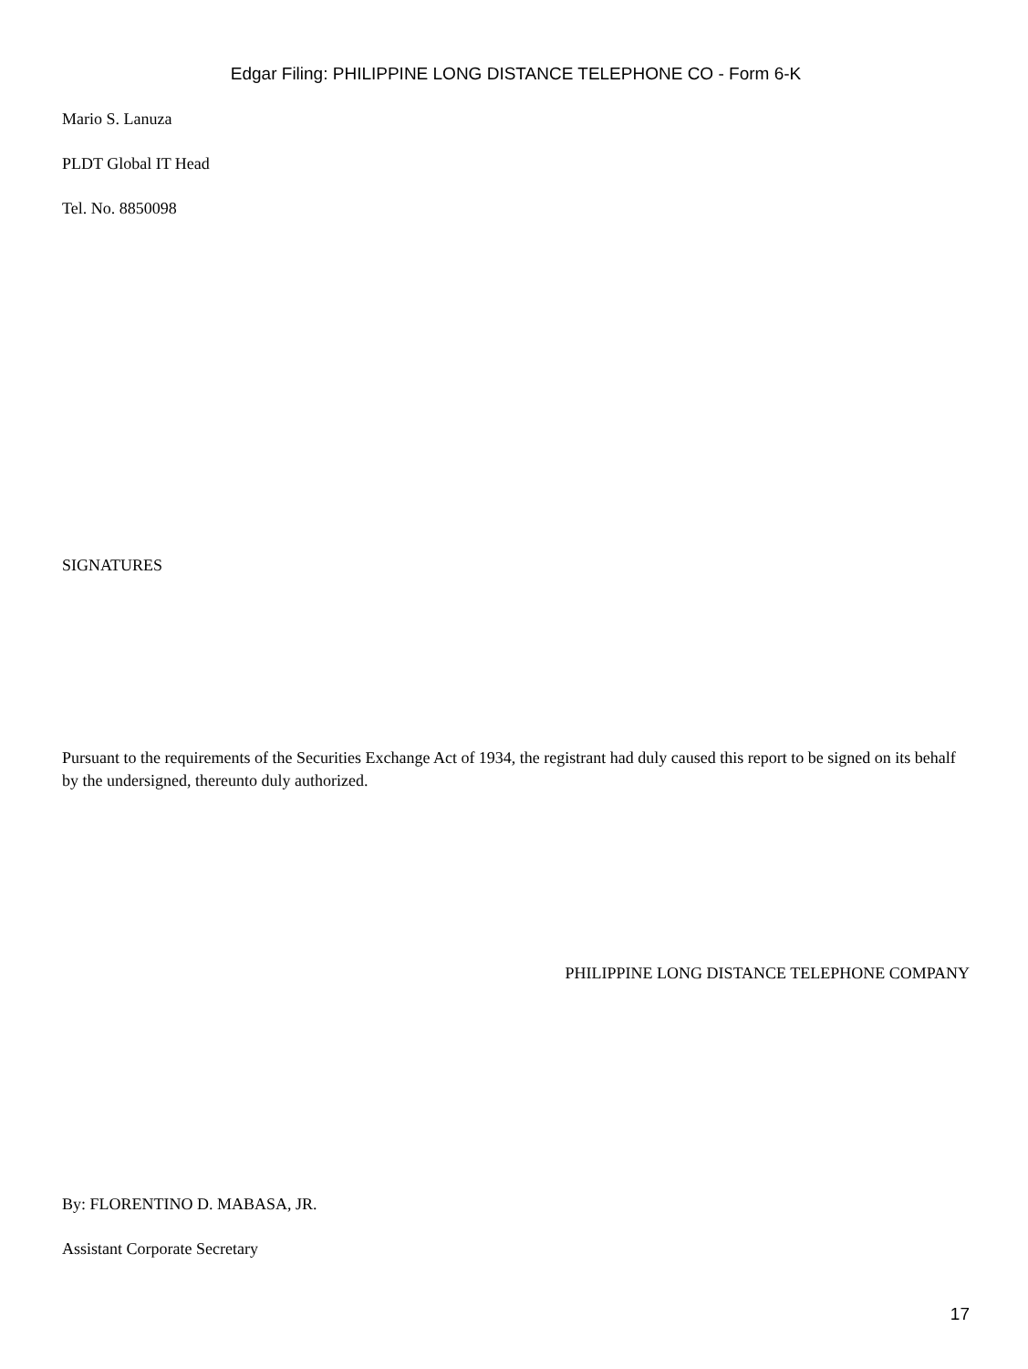Edgar Filing: PHILIPPINE LONG DISTANCE TELEPHONE CO - Form 6-K
Mario S. Lanuza
PLDT Global IT Head
Tel. No. 8850098
SIGNATURES
Pursuant to the requirements of the Securities Exchange Act of 1934, the registrant had duly caused this report to be signed on its behalf by the undersigned, thereunto duly authorized.
PHILIPPINE LONG DISTANCE TELEPHONE COMPANY
By: FLORENTINO D. MABASA, JR.
Assistant Corporate Secretary
17